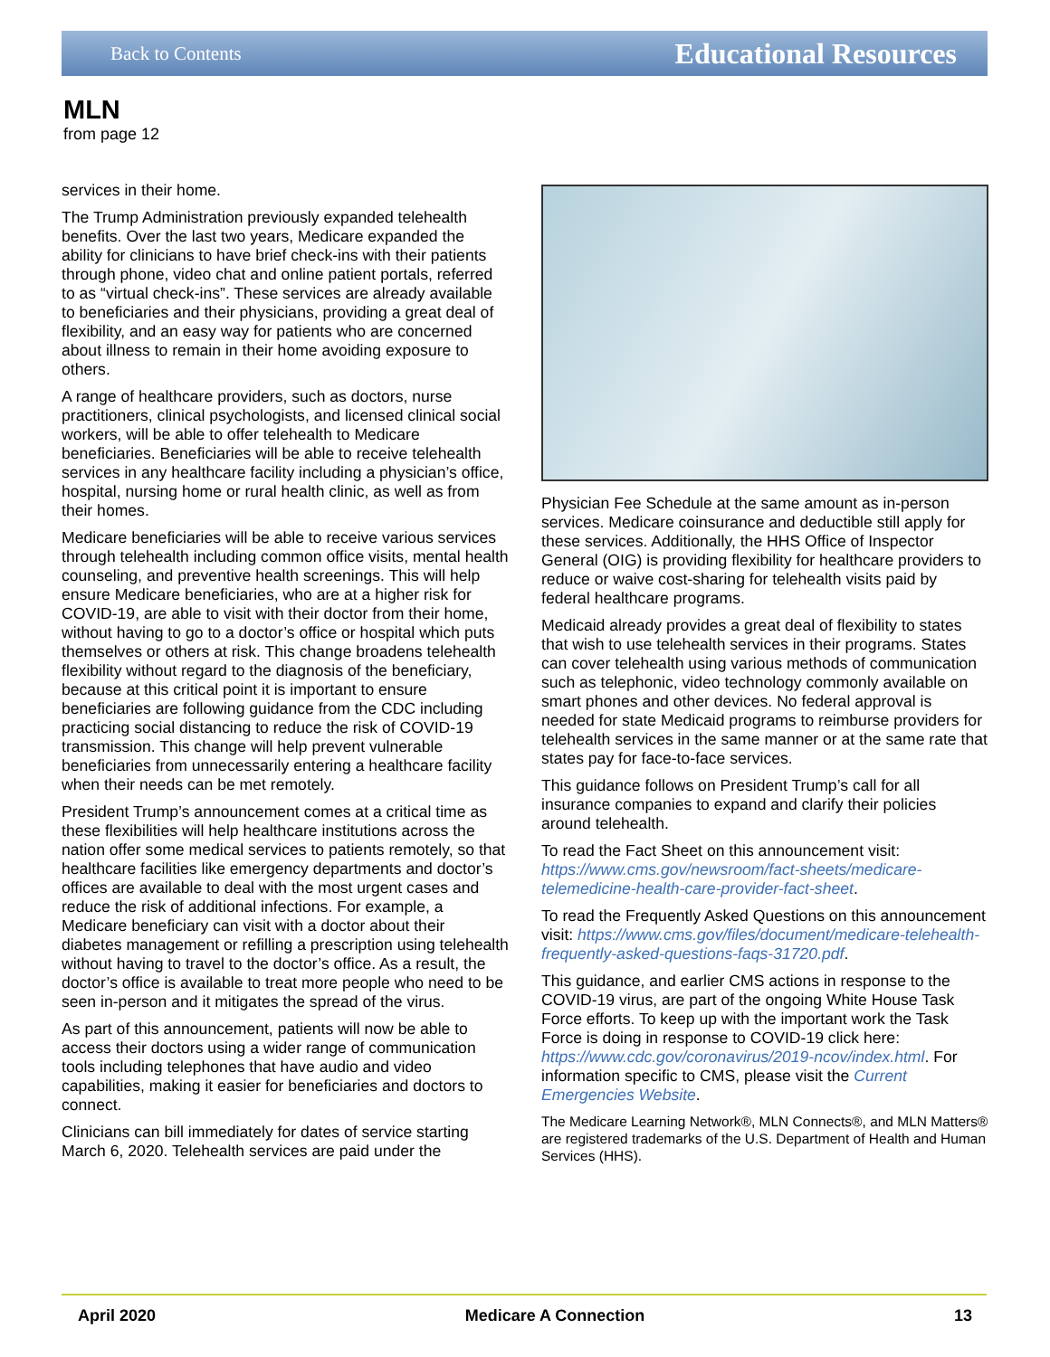Back to Contents Educational Resources
MLN
from page 12
services in their home.
The Trump Administration previously expanded telehealth benefits. Over the last two years, Medicare expanded the ability for clinicians to have brief check-ins with their patients through phone, video chat and online patient portals, referred to as “virtual check-ins”. These services are already available to beneficiaries and their physicians, providing a great deal of flexibility, and an easy way for patients who are concerned about illness to remain in their home avoiding exposure to others.
A range of healthcare providers, such as doctors, nurse practitioners, clinical psychologists, and licensed clinical social workers, will be able to offer telehealth to Medicare beneficiaries. Beneficiaries will be able to receive telehealth services in any healthcare facility including a physician’s office, hospital, nursing home or rural health clinic, as well as from their homes.
Medicare beneficiaries will be able to receive various services through telehealth including common office visits, mental health counseling, and preventive health screenings. This will help ensure Medicare beneficiaries, who are at a higher risk for COVID-19, are able to visit with their doctor from their home, without having to go to a doctor’s office or hospital which puts themselves or others at risk. This change broadens telehealth flexibility without regard to the diagnosis of the beneficiary, because at this critical point it is important to ensure beneficiaries are following guidance from the CDC including practicing social distancing to reduce the risk of COVID-19 transmission. This change will help prevent vulnerable beneficiaries from unnecessarily entering a healthcare facility when their needs can be met remotely.
President Trump’s announcement comes at a critical time as these flexibilities will help healthcare institutions across the nation offer some medical services to patients remotely, so that healthcare facilities like emergency departments and doctor’s offices are available to deal with the most urgent cases and reduce the risk of additional infections. For example, a Medicare beneficiary can visit with a doctor about their diabetes management or refilling a prescription using telehealth without having to travel to the doctor’s office. As a result, the doctor’s office is available to treat more people who need to be seen in-person and it mitigates the spread of the virus.
As part of this announcement, patients will now be able to access their doctors using a wider range of communication tools including telephones that have audio and video capabilities, making it easier for beneficiaries and doctors to connect.
Clinicians can bill immediately for dates of service starting March 6, 2020. Telehealth services are paid under the
Physician Fee Schedule at the same amount as in-person services. Medicare coinsurance and deductible still apply for these services. Additionally, the HHS Office of Inspector General (OIG) is providing flexibility for healthcare providers to reduce or waive cost-sharing for telehealth visits paid by federal healthcare programs.
Medicaid already provides a great deal of flexibility to states that wish to use telehealth services in their programs. States can cover telehealth using various methods of communication such as telephonic, video technology commonly available on smart phones and other devices. No federal approval is needed for state Medicaid programs to reimburse providers for telehealth services in the same manner or at the same rate that states pay for face-to-face services.
This guidance follows on President Trump’s call for all insurance companies to expand and clarify their policies around telehealth.
To read the Fact Sheet on this announcement visit: https://www.cms.gov/newsroom/fact-sheets/medicare-telemedicine-health-care-provider-fact-sheet.
To read the Frequently Asked Questions on this announcement visit: https://www.cms.gov/files/document/medicare-telehealth-frequently-asked-questions-faqs-31720.pdf.
This guidance, and earlier CMS actions in response to the COVID-19 virus, are part of the ongoing White House Task Force efforts. To keep up with the important work the Task Force is doing in response to COVID-19 click here: https://www.cdc.gov/coronavirus/2019-ncov/index.html. For information specific to CMS, please visit the Current Emergencies Website.
The Medicare Learning Network®, MLN Connects®, and MLN Matters® are registered trademarks of the U.S. Department of Health and Human Services (HHS).
April 2020 Medicare A Connection 13